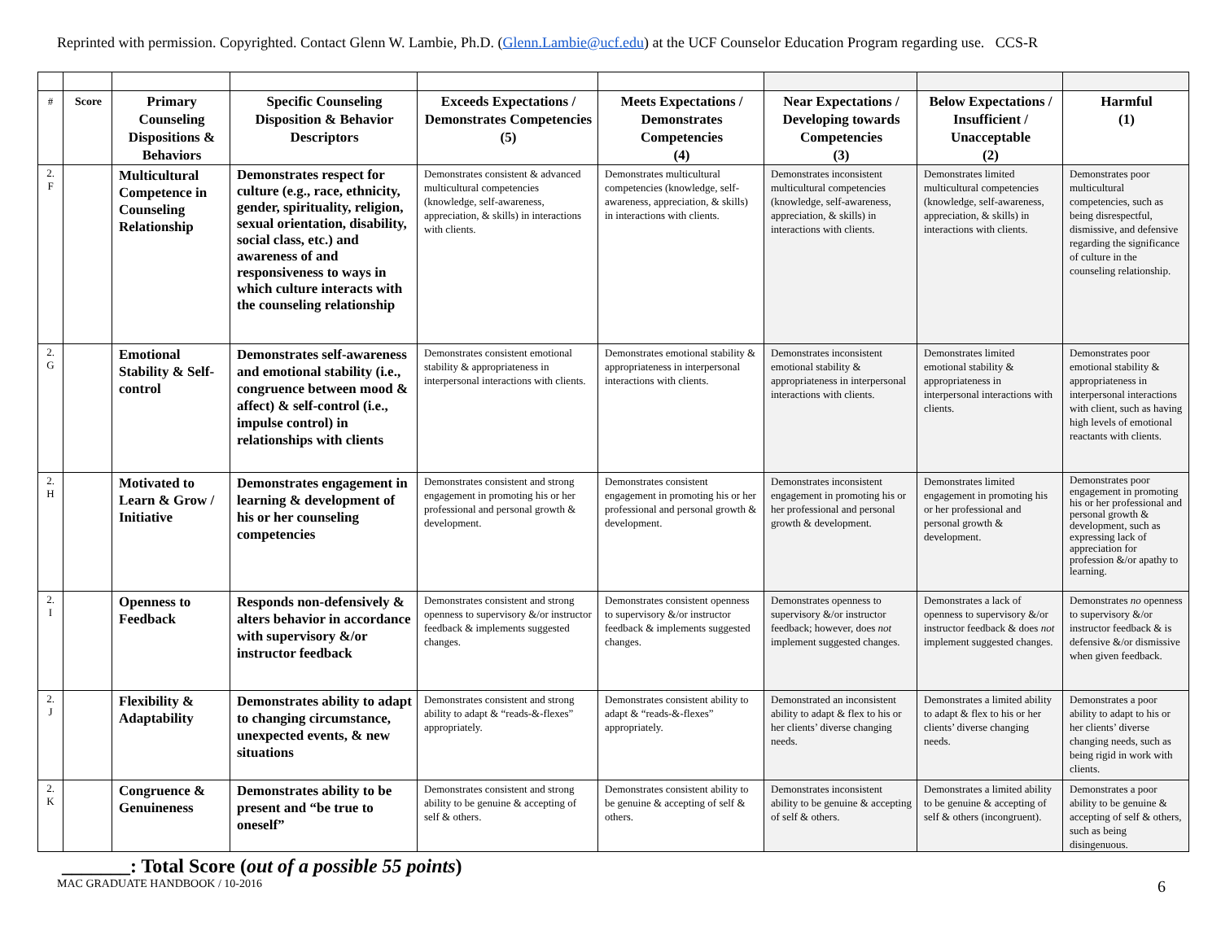Reprinted with permission. Copyrighted. Contact Glenn W. Lambie, Ph.D. (Glenn.Lambie@ucf.edu) at the UCF Counselor Education Program regarding use. CCS-R
| # | Score | Primary Counseling Dispositions & Behaviors | Specific Counseling Disposition & Behavior Descriptors | Exceeds Expectations / Demonstrates Competencies (5) | Meets Expectations / Demonstrates Competencies (4) | Near Expectations / Developing towards Competencies (3) | Below Expectations / Insufficient / Unacceptable (2) | Harmful (1) |
| --- | --- | --- | --- | --- | --- | --- | --- | --- |
| 2. F | | Multicultural Competence in Counseling Relationship | Demonstrates respect for culture (e.g., race, ethnicity, gender, spirituality, religion, sexual orientation, disability, social class, etc.) and awareness of and responsiveness to ways in which culture interacts with the counseling relationship | Demonstrates consistent & advanced multicultural competencies (knowledge, self-awareness, appreciation, & skills) in interactions with clients. | Demonstrates multicultural competencies (knowledge, self-awareness, appreciation, & skills) in interactions with clients. | Demonstrates inconsistent multicultural competencies (knowledge, self-awareness, appreciation, & skills) in interactions with clients. | Demonstrates limited multicultural competencies (knowledge, self-awareness, appreciation, & skills) in interactions with clients. | Demonstrates poor multicultural competencies, such as being disrespectful, dismissive, and defensive regarding the significance of culture in the counseling relationship. |
| 2. G | | Emotional Stability & Self-control | Demonstrates self-awareness and emotional stability (i.e., congruence between mood & affect) & self-control (i.e., impulse control) in relationships with clients | Demonstrates consistent emotional stability & appropriateness in interpersonal interactions with clients. | Demonstrates emotional stability & appropriateness in interpersonal interactions with clients. | Demonstrates inconsistent emotional stability & appropriateness in interpersonal interactions with clients. | Demonstrates limited emotional stability & appropriateness in interpersonal interactions with clients. | Demonstrates poor emotional stability & appropriateness in interpersonal interactions with client, such as having high levels of emotional reactants with clients. |
| 2. H | | Motivated to Learn & Grow / Initiative | Demonstrates engagement in learning & development of his or her counseling competencies | Demonstrates consistent and strong engagement in promoting his or her professional and personal growth & development. | Demonstrates consistent engagement in promoting his or her professional and personal growth & development. | Demonstrates inconsistent engagement in promoting his or her professional and personal growth & development. | Demonstrates limited engagement in promoting his or her professional and personal growth & development. | Demonstrates poor engagement in promoting his or her professional and personal growth & development, such as expressing lack of appreciation for profession &/or apathy to learning. |
| 2. I | | Openness to Feedback | Responds non-defensively & alters behavior in accordance with supervisory &/or instructor feedback | Demonstrates consistent and strong openness to supervisory &/or instructor feedback & implements suggested changes. | Demonstrates consistent openness to supervisory &/or instructor feedback & implements suggested changes. | Demonstrates openness to supervisory &/or instructor feedback; however, does not implement suggested changes. | Demonstrates a lack of openness to supervisory &/or instructor feedback & does not implement suggested changes. | Demonstrates no openness to supervisory &/or instructor feedback & is defensive &/or dismissive when given feedback. |
| 2. J | | Flexibility & Adaptability | Demonstrates ability to adapt to changing circumstance, unexpected events, & new situations | Demonstrates consistent and strong ability to adapt & “reads-&-flexes” appropriately. | Demonstrates consistent ability to adapt & “reads-&-flexes” appropriately. | Demonstrated an inconsistent ability to adapt & flex to his or her clients’ diverse changing needs. | Demonstrates a limited ability to adapt & flex to his or her clients’ diverse changing needs. | Demonstrates a poor ability to adapt to his or her clients’ diverse changing needs, such as being rigid in work with clients. |
| 2. K | | Congruence & Genuineness | Demonstrates ability to be present and “be true to oneself” | Demonstrates consistent and strong ability to be genuine & accepting of self & others. | Demonstrates consistent ability to be genuine & accepting of self & others. | Demonstrates inconsistent ability to be genuine & accepting of self & others. | Demonstrates a limited ability to be genuine & accepting of self & others (incongruent). | Demonstrates a poor ability to be genuine & accepting of self & others, such as being disingenuous. |
_______: Total Score (out of a possible 55 points)
MAC GRADUATE HANDBOOK / 10-2016 6